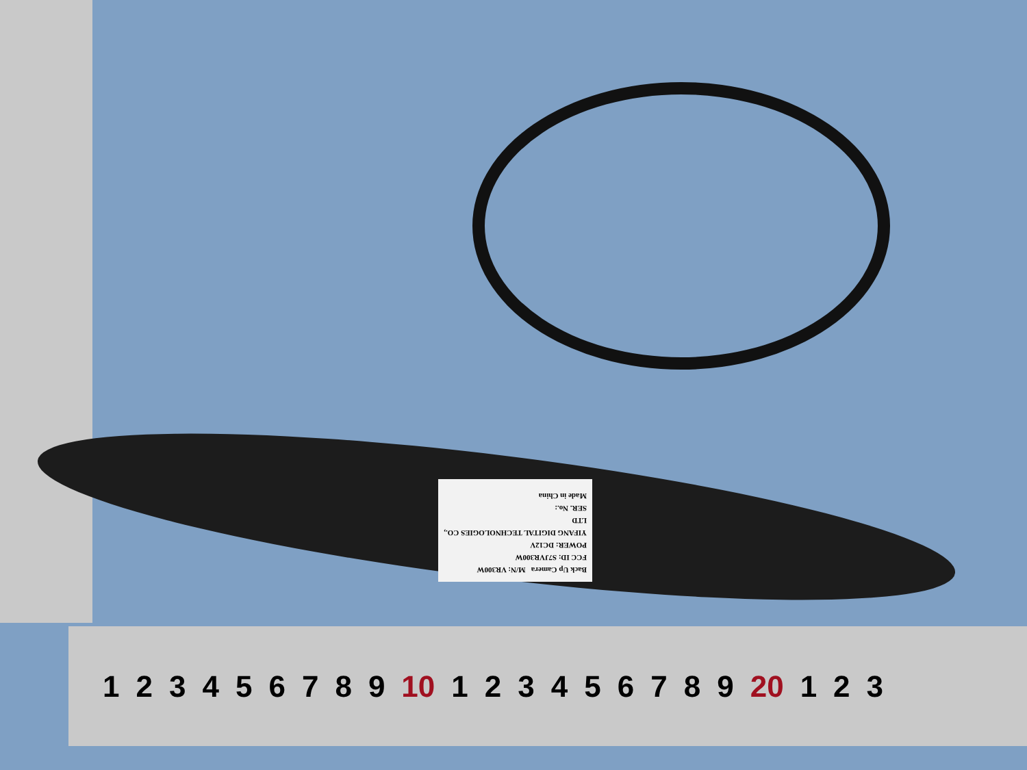Back Up Camera M/N: VR300W
FCC ID: S7JVR300W
POWER: DC12V
YIFANG DIGITAL TECHNOLOGIES CO., LTD
SER. No.:
Made in China
1 2 3 4 5 6 7 8 9 10 1 2 3 4 5 6 7 8 9 20 1 2 3